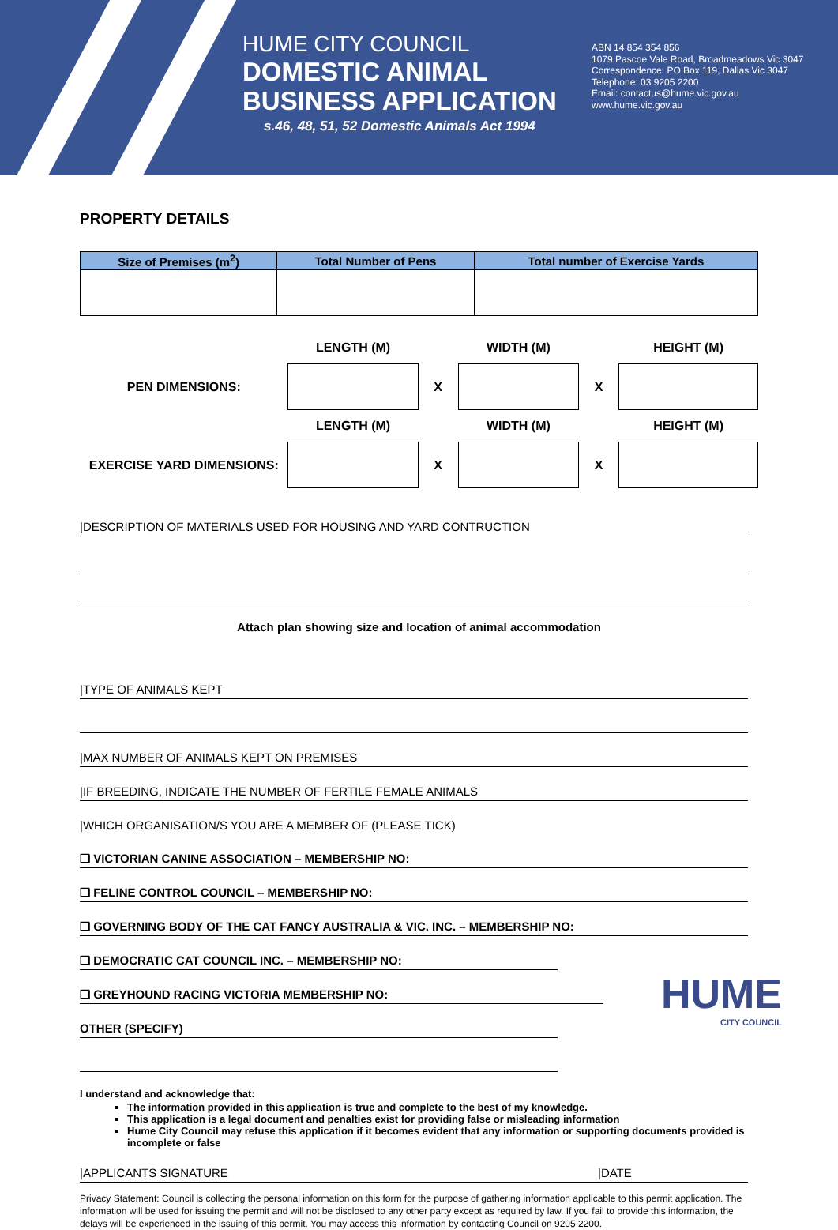HUME CITY COUNCIL
DOMESTIC ANIMAL
BUSINESS APPLICATION
s.46, 48, 51, 52 Domestic Animals Act 1994
ABN 14 854 354 856
1079 Pascoe Vale Road, Broadmeadows Vic 3047
Correspondence: PO Box 119, Dallas Vic 3047
Telephone: 03 9205 2200
Email: contactus@hume.vic.gov.au
www.hume.vic.gov.au
PROPERTY DETAILS
| Size of Premises (m<sup>2</sup>) | Total Number of Pens | Total number of Exercise Yards |
| --- | --- | --- |
| | LENGTH (M) | | WIDTH (M) | | HEIGHT (M) |
| PEN DIMENSIONS: | | X | | X | |
| | LENGTH (M) | | WIDTH (M) | | HEIGHT (M) |
| EXERCISE YARD DIMENSIONS: | | X | | X | |
|DESCRIPTION OF MATERIALS USED FOR HOUSING AND YARD CONTRUCTION
Attach plan showing size and location of animal accommodation
|TYPE OF ANIMALS KEPT
|MAX NUMBER OF ANIMALS KEPT ON PREMISES
|IF BREEDING, INDICATE THE NUMBER OF FERTILE FEMALE ANIMALS
|WHICH ORGANISATION/S YOU ARE A MEMBER OF (PLEASE TICK)
❑ VICTORIAN CANINE ASSOCIATION – MEMBERSHIP NO:
❑ FELINE CONTROL COUNCIL – MEMBERSHIP NO:
❑ GOVERNING BODY OF THE CAT FANCY AUSTRALIA & VIC. INC. – MEMBERSHIP NO:
❑ DEMOCRATIC CAT COUNCIL INC. – MEMBERSHIP NO:
HUME
CITY COUNCIL
❑ GREYHOUND RACING VICTORIA MEMBERSHIP NO:
OTHER (SPECIFY)
I understand and acknowledge that:
The information provided in this application is true and complete to the best of my knowledge.
This application is a legal document and penalties exist for providing false or misleading information
Hume City Council may refuse this application if it becomes evident that any information or supporting documents provided is incomplete or false
|APPLICANTS SIGNATURE |DATE
Privacy Statement: Council is collecting the personal information on this form for the purpose of gathering information applicable to this permit application. The information will be used for issuing the permit and will not be disclosed to any other party except as required by law. If you fail to provide this information, the delays will be experienced in the issuing of this permit. You may access this information by contacting Council on 9205 2200.